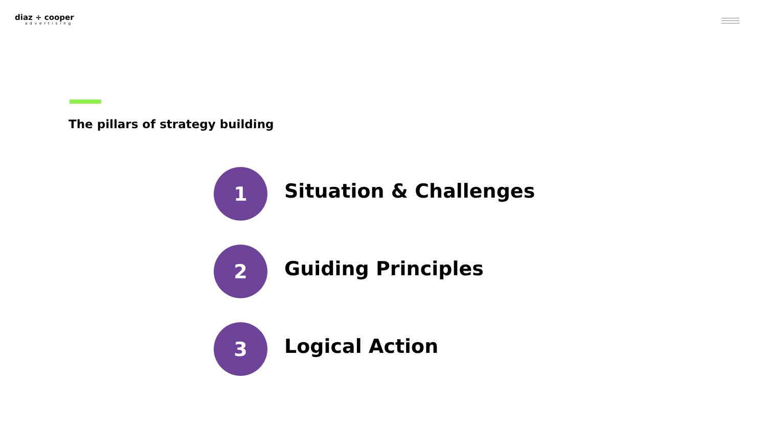diaz ÷ cooper
advertising
The pillars of strategy building
1
Situation & Challenges
2
Guiding Principles
3
Logical Action